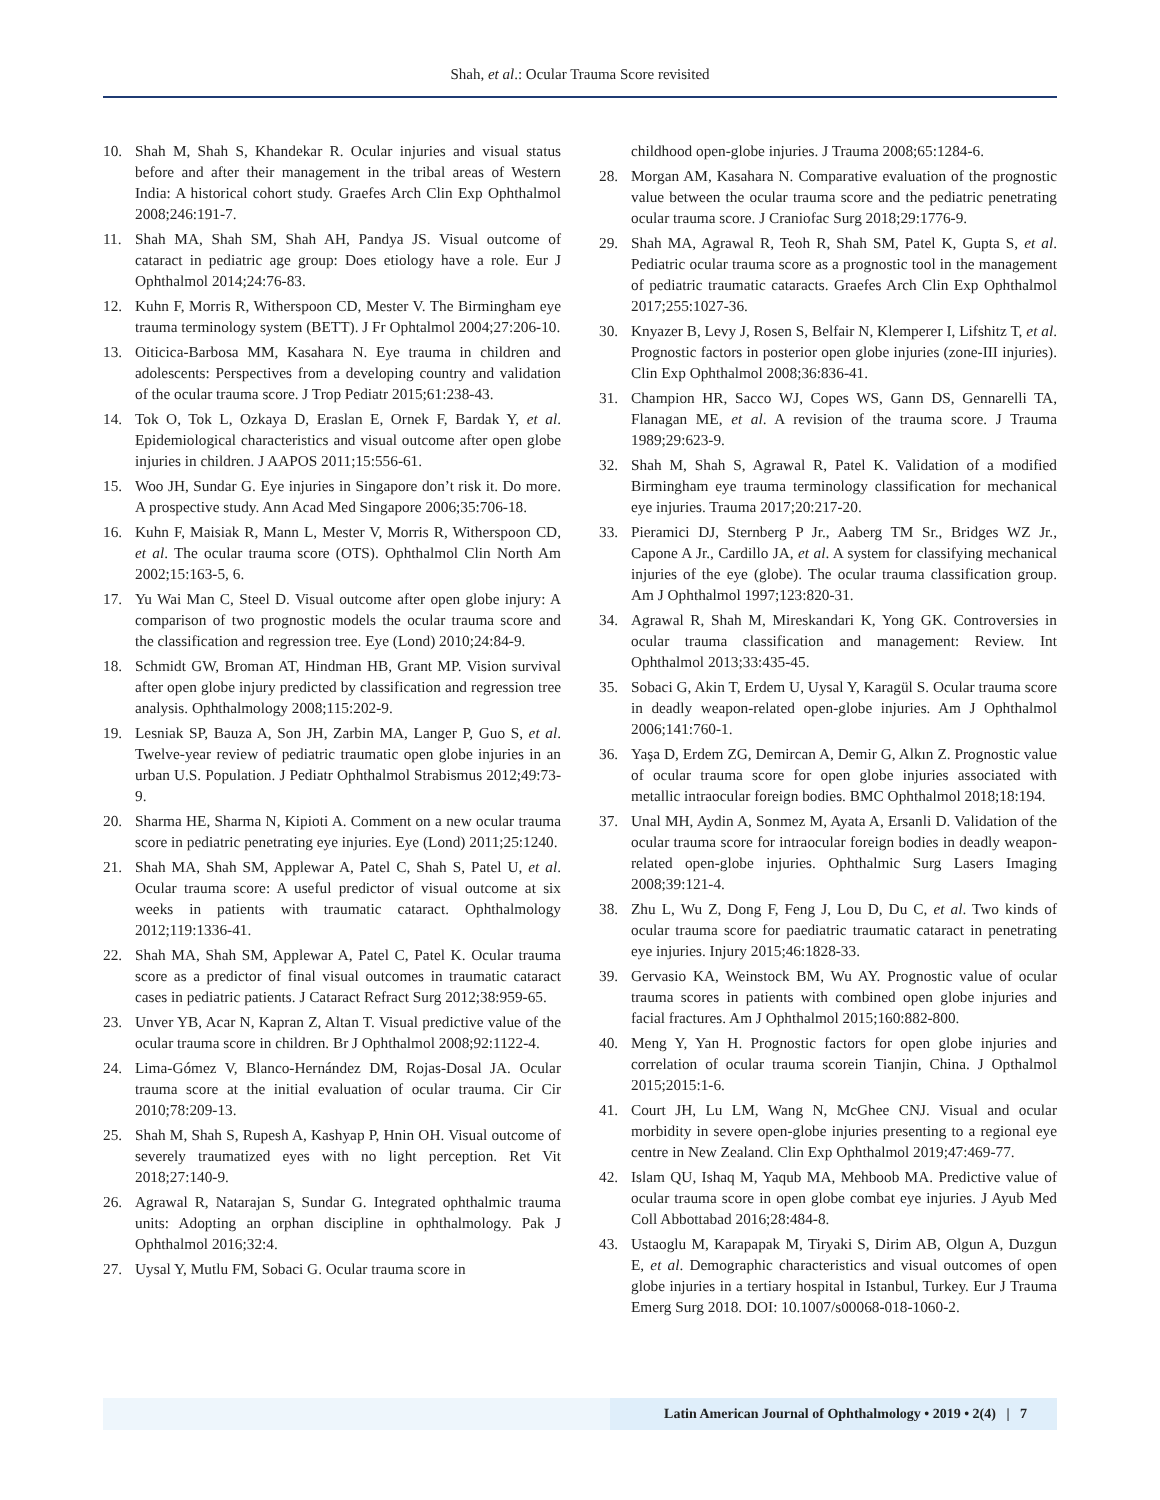Shah, et al.: Ocular Trauma Score revisited
10. Shah M, Shah S, Khandekar R. Ocular injuries and visual status before and after their management in the tribal areas of Western India: A historical cohort study. Graefes Arch Clin Exp Ophthalmol 2008;246:191-7.
11. Shah MA, Shah SM, Shah AH, Pandya JS. Visual outcome of cataract in pediatric age group: Does etiology have a role. Eur J Ophthalmol 2014;24:76-83.
12. Kuhn F, Morris R, Witherspoon CD, Mester V. The Birmingham eye trauma terminology system (BETT). J Fr Ophtalmol 2004;27:206-10.
13. Oiticica-Barbosa MM, Kasahara N. Eye trauma in children and adolescents: Perspectives from a developing country and validation of the ocular trauma score. J Trop Pediatr 2015;61:238-43.
14. Tok O, Tok L, Ozkaya D, Eraslan E, Ornek F, Bardak Y, et al. Epidemiological characteristics and visual outcome after open globe injuries in children. J AAPOS 2011;15:556-61.
15. Woo JH, Sundar G. Eye injuries in Singapore don’t risk it. Do more. A prospective study. Ann Acad Med Singapore 2006;35:706-18.
16. Kuhn F, Maisiak R, Mann L, Mester V, Morris R, Witherspoon CD, et al. The ocular trauma score (OTS). Ophthalmol Clin North Am 2002;15:163-5, 6.
17. Yu Wai Man C, Steel D. Visual outcome after open globe injury: A comparison of two prognostic models the ocular trauma score and the classification and regression tree. Eye (Lond) 2010;24:84-9.
18. Schmidt GW, Broman AT, Hindman HB, Grant MP. Vision survival after open globe injury predicted by classification and regression tree analysis. Ophthalmology 2008;115:202-9.
19. Lesniak SP, Bauza A, Son JH, Zarbin MA, Langer P, Guo S, et al. Twelve-year review of pediatric traumatic open globe injuries in an urban U.S. Population. J Pediatr Ophthalmol Strabismus 2012;49:73-9.
20. Sharma HE, Sharma N, Kipioti A. Comment on a new ocular trauma score in pediatric penetrating eye injuries. Eye (Lond) 2011;25:1240.
21. Shah MA, Shah SM, Applewar A, Patel C, Shah S, Patel U, et al. Ocular trauma score: A useful predictor of visual outcome at six weeks in patients with traumatic cataract. Ophthalmology 2012;119:1336-41.
22. Shah MA, Shah SM, Applewar A, Patel C, Patel K. Ocular trauma score as a predictor of final visual outcomes in traumatic cataract cases in pediatric patients. J Cataract Refract Surg 2012;38:959-65.
23. Unver YB, Acar N, Kapran Z, Altan T. Visual predictive value of the ocular trauma score in children. Br J Ophthalmol 2008;92:1122-4.
24. Lima-Gómez V, Blanco-Hernández DM, Rojas-Dosal JA. Ocular trauma score at the initial evaluation of ocular trauma. Cir Cir 2010;78:209-13.
25. Shah M, Shah S, Rupesh A, Kashyap P, Hnin OH. Visual outcome of severely traumatized eyes with no light perception. Ret Vit 2018;27:140-9.
26. Agrawal R, Natarajan S, Sundar G. Integrated ophthalmic trauma units: Adopting an orphan discipline in ophthalmology. Pak J Ophthalmol 2016;32:4.
27. Uysal Y, Mutlu FM, Sobaci G. Ocular trauma score in
childhood open-globe injuries. J Trauma 2008;65:1284-6.
28. Morgan AM, Kasahara N. Comparative evaluation of the prognostic value between the ocular trauma score and the pediatric penetrating ocular trauma score. J Craniofac Surg 2018;29:1776-9.
29. Shah MA, Agrawal R, Teoh R, Shah SM, Patel K, Gupta S, et al. Pediatric ocular trauma score as a prognostic tool in the management of pediatric traumatic cataracts. Graefes Arch Clin Exp Ophthalmol 2017;255:1027-36.
30. Knyazer B, Levy J, Rosen S, Belfair N, Klemperer I, Lifshitz T, et al. Prognostic factors in posterior open globe injuries (zone-III injuries). Clin Exp Ophthalmol 2008;36:836-41.
31. Champion HR, Sacco WJ, Copes WS, Gann DS, Gennarelli TA, Flanagan ME, et al. A revision of the trauma score. J Trauma 1989;29:623-9.
32. Shah M, Shah S, Agrawal R, Patel K. Validation of a modified Birmingham eye trauma terminology classification for mechanical eye injuries. Trauma 2017;20:217-20.
33. Pieramici DJ, Sternberg P Jr., Aaberg TM Sr., Bridges WZ Jr., Capone A Jr., Cardillo JA, et al. A system for classifying mechanical injuries of the eye (globe). The ocular trauma classification group. Am J Ophthalmol 1997;123:820-31.
34. Agrawal R, Shah M, Mireskandari K, Yong GK. Controversies in ocular trauma classification and management: Review. Int Ophthalmol 2013;33:435-45.
35. Sobaci G, Akin T, Erdem U, Uysal Y, Karagül S. Ocular trauma score in deadly weapon-related open-globe injuries. Am J Ophthalmol 2006;141:760-1.
36. Yaşa D, Erdem ZG, Demircan A, Demir G, Alkın Z. Prognostic value of ocular trauma score for open globe injuries associated with metallic intraocular foreign bodies. BMC Ophthalmol 2018;18:194.
37. Unal MH, Aydin A, Sonmez M, Ayata A, Ersanli D. Validation of the ocular trauma score for intraocular foreign bodies in deadly weapon-related open-globe injuries. Ophthalmic Surg Lasers Imaging 2008;39:121-4.
38. Zhu L, Wu Z, Dong F, Feng J, Lou D, Du C, et al. Two kinds of ocular trauma score for paediatric traumatic cataract in penetrating eye injuries. Injury 2015;46:1828-33.
39. Gervasio KA, Weinstock BM, Wu AY. Prognostic value of ocular trauma scores in patients with combined open globe injuries and facial fractures. Am J Ophthalmol 2015;160:882-800.
40. Meng Y, Yan H. Prognostic factors for open globe injuries and correlation of ocular trauma scorein Tianjin, China. J Opthalmol 2015;2015:1-6.
41. Court JH, Lu LM, Wang N, McGhee CNJ. Visual and ocular morbidity in severe open-globe injuries presenting to a regional eye centre in New Zealand. Clin Exp Ophthalmol 2019;47:469-77.
42. Islam QU, Ishaq M, Yaqub MA, Mehboob MA. Predictive value of ocular trauma score in open globe combat eye injuries. J Ayub Med Coll Abbottabad 2016;28:484-8.
43. Ustaoglu M, Karapapak M, Tiryaki S, Dirim AB, Olgun A, Duzgun E, et al. Demographic characteristics and visual outcomes of open globe injuries in a tertiary hospital in Istanbul, Turkey. Eur J Trauma Emerg Surg 2018. DOI: 10.1007/s00068-018-1060-2.
Latin American Journal of Ophthalmology • 2019 • 2(4) | 7